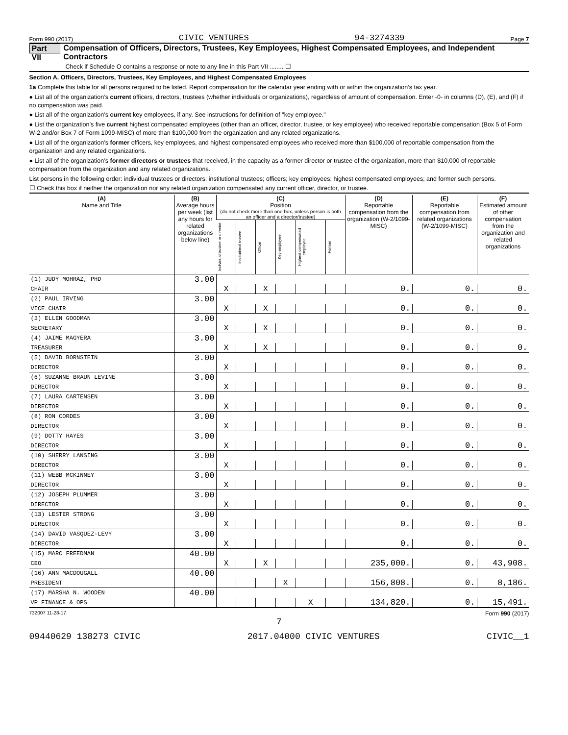Form 990 (2017) CIVIC VENTURES 94-3274339 Page 7
Part VII Compensation of Officers, Directors, Trustees, Key Employees, Highest Compensated Employees, and Independent Contractors
Check if Schedule O contains a response or note to any line in this Part VII ........ ☐
Section A. Officers, Directors, Trustees, Key Employees, and Highest Compensated Employees
1a Complete this table for all persons required to be listed. Report compensation for the calendar year ending with or within the organization’s tax year.
● List all of the organization’s current officers, directors, trustees (whether individuals or organizations), regardless of amount of compensation. Enter -0- in columns (D), (E), and (F) if no compensation was paid.
● List all of the organization’s current key employees, if any. See instructions for definition of "key employee."
● List the organization’s five current highest compensated employees (other than an officer, director, trustee, or key employee) who received reportable compensation (Box 5 of Form W-2 and/or Box 7 of Form 1099-MISC) of more than $100,000 from the organization and any related organizations.
● List all of the organization’s former officers, key employees, and highest compensated employees who received more than $100,000 of reportable compensation from the organization and any related organizations.
● List all of the organization’s former directors or trustees that received, in the capacity as a former director or trustee of the organization, more than $10,000 of reportable compensation from the organization and any related organizations.
List persons in the following order: individual trustees or directors; institutional trustees; officers; key employees; highest compensated employees; and former such persons.
☐ Check this box if neither the organization nor any related organization compensated any current officer, director, or trustee.
| (A) Name and Title | (B) Average hours per week (list any hours for related organizations below line) | (C) Position (do not check more than one box, unless person is both an officer and a director/trustee) | | | | | | (D) Reportable compensation from the organization (W-2/1099-MISC) | (E) Reportable compensation from related organizations (W-2/1099-MISC) | (F) Estimated amount of other compensation from the organization and related organizations |
| --- | --- | --- | --- | --- | --- | --- | --- | --- | --- | --- |
| | | Individual trustee or director | Institutional trustee | Officer | Key employee | Highest compensated employee | Former | | | |
| (1) JUDY MOHRAZ, PHD | 3.00 | | | | | | | | | |
| CHAIR | | X | | X | | | | 0. | 0. | 0. |
| (2) PAUL IRVING | 3.00 | | | | | | | | | |
| VICE CHAIR | | X | | X | | | | 0. | 0. | 0. |
| (3) ELLEN GOODMAN | 3.00 | | | | | | | | | |
| SECRETARY | | X | | X | | | | 0. | 0. | 0. |
| (4) JAIME MAGYERA | 3.00 | | | | | | | | | |
| TREASURER | | X | | X | | | | 0. | 0. | 0. |
| (5) DAVID BORNSTEIN | 3.00 | | | | | | | | | |
| DIRECTOR | | X | | | | | | 0. | 0. | 0. |
| (6) SUZANNE BRAUN LEVINE | 3.00 | | | | | | | | | |
| DIRECTOR | | X | | | | | | 0. | 0. | 0. |
| (7) LAURA CARTENSEN | 3.00 | | | | | | | | | |
| DIRECTOR | | X | | | | | | 0. | 0. | 0. |
| (8) RON CORDES | 3.00 | | | | | | | | | |
| DIRECTOR | | X | | | | | | 0. | 0. | 0. |
| (9) DOTTY HAYES | 3.00 | | | | | | | | | |
| DIRECTOR | | X | | | | | | 0. | 0. | 0. |
| (10) SHERRY LANSING | 3.00 | | | | | | | | | |
| DIRECTOR | | X | | | | | | 0. | 0. | 0. |
| (11) WEBB MCKINNEY | 3.00 | | | | | | | | | |
| DIRECTOR | | X | | | | | | 0. | 0. | 0. |
| (12) JOSEPH PLUMMER | 3.00 | | | | | | | | | |
| DIRECTOR | | X | | | | | | 0. | 0. | 0. |
| (13) LESTER STRONG | 3.00 | | | | | | | | | |
| DIRECTOR | | X | | | | | | 0. | 0. | 0. |
| (14) DAVID VASQUEZ-LEVY | 3.00 | | | | | | | | | |
| DIRECTOR | | X | | | | | | 0. | 0. | 0. |
| (15) MARC FREEDMAN | 40.00 | | | | | | | | | |
| CEO | | X | | X | | | | 235,000. | 0. | 43,908. |
| (16) ANN MACDOUGALL | 40.00 | | | | | | | | | |
| PRESIDENT | | | | | X | | | 156,808. | 0. | 8,186. |
| (17) MARSHA N. WOODEN | 40.00 | | | | | | | | | |
| VP FINANCE & OPS | | | | | | X | | 134,820. | 0. | 15,491. |
732007 11-28-17 Form 990 (2017)
7
09440629 138273 CIVIC 2017.04000 CIVIC VENTURES CIVIC__1